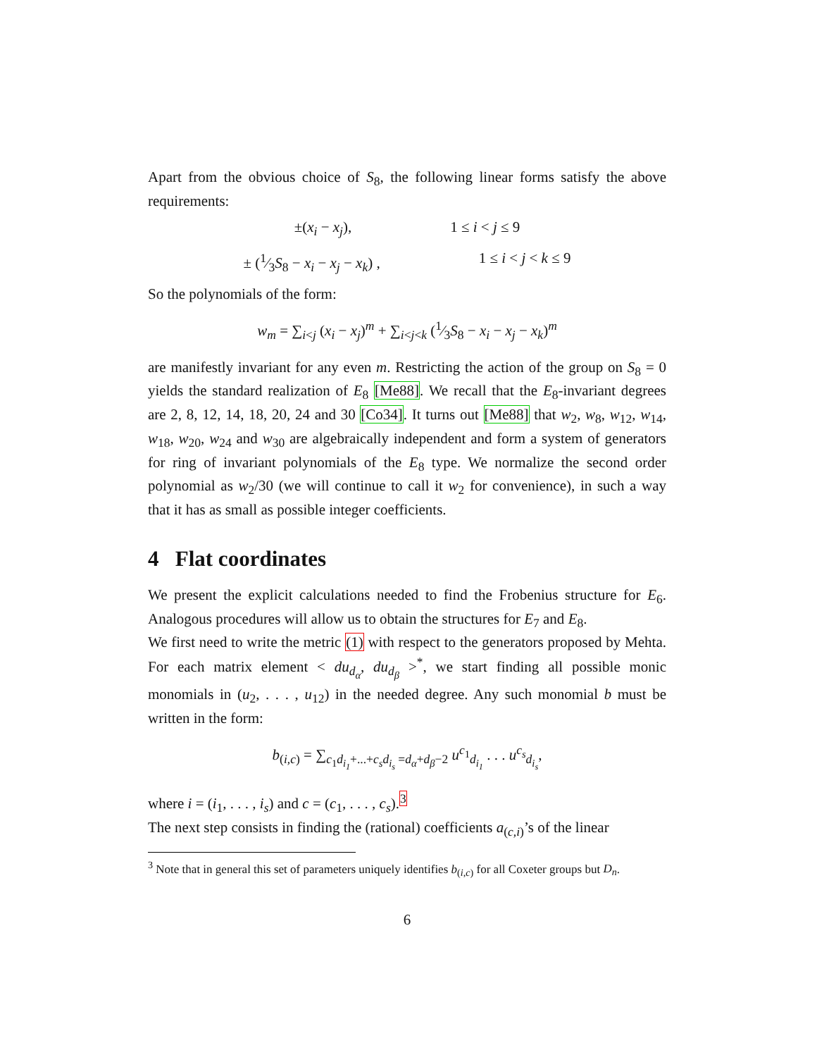Apart from the obvious choice of S<sub>8</sub>, the following linear forms satisfy the above requirements:
±(x<sub>i</sub> − x<sub>j</sub>), 1 ≤ i < j ≤ 9
± (1⁄3S<sub>8</sub> − x<sub>i</sub> − x<sub>j</sub> − x<sub>k</sub>) , 1 ≤ i < j < k ≤ 9
So the polynomials of the form:
w<sub>m</sub> = ∑<sub>i<j</sub> (x<sub>i</sub> − x<sub>j</sub>)<sup>m</sup> + ∑<sub>i<j<k</sub> (1⁄3S<sub>8</sub> − x<sub>i</sub> − x<sub>j</sub> − x<sub>k</sub>)<sup>m</sup>
are manifestly invariant for any even m. Restricting the action of the group on S<sub>8</sub> = 0 yields the standard realization of E<sub>8</sub> [Me88]. We recall that the E<sub>8</sub>-invariant degrees are 2, 8, 12, 14, 18, 20, 24 and 30 [Co34]. It turns out [Me88] that w<sub>2</sub>, w<sub>8</sub>, w<sub>12</sub>, w<sub>14</sub>, w<sub>18</sub>, w<sub>20</sub>, w<sub>24</sub> and w<sub>30</sub> are algebraically independent and form a system of generators for ring of invariant polynomials of the E<sub>8</sub> type. We normalize the second order polynomial as w<sub>2</sub>/30 (we will continue to call it w<sub>2</sub> for convenience), in such a way that it has as small as possible integer coefficients.
4 Flat coordinates
We present the explicit calculations needed to find the Frobenius structure for E<sub>6</sub>. Analogous procedures will allow us to obtain the structures for E<sub>7</sub> and E<sub>8</sub>.
We first need to write the metric (1) with respect to the generators proposed by Mehta. For each matrix element < du<sub>d<sub>α</sub></sub>, du<sub>d<sub>β</sub></sub> ><sup>*</sup>, we start finding all possible monic monomials in (u<sub>2</sub>, . . . , u<sub>12</sub>) in the needed degree. Any such monomial b must be written in the form:
b<sub>(i,c)</sub> = ∑<sub>c<sub>1</sub>d<sub>i<sub>1</sub></sub>+...+c<sub>s</sub>d<sub>i<sub>s</sub></sub> =d<sub>α</sub>+d<sub>β</sub>−2</sub> u<sup>c<sub>1</sub></sup><sub>d<sub>i<sub>1</sub></sub></sub> . . . u<sup>c<sub>s</sub></sup><sub>d<sub>i<sub>s</sub></sub></sub>,
where i = (i<sub>1</sub>, . . . , i<sub>s</sub>) and c = (c<sub>1</sub>, . . . , c<sub>s</sub>).<sup>3</sup>
The next step consists in finding the (rational) coefficients a<sub>(c,i)</sub>’s of the linear
<sup>3</sup> Note that in general this set of parameters uniquely identifies b<sub>(i,c)</sub> for all Coxeter groups but D<sub>n</sub>.
6